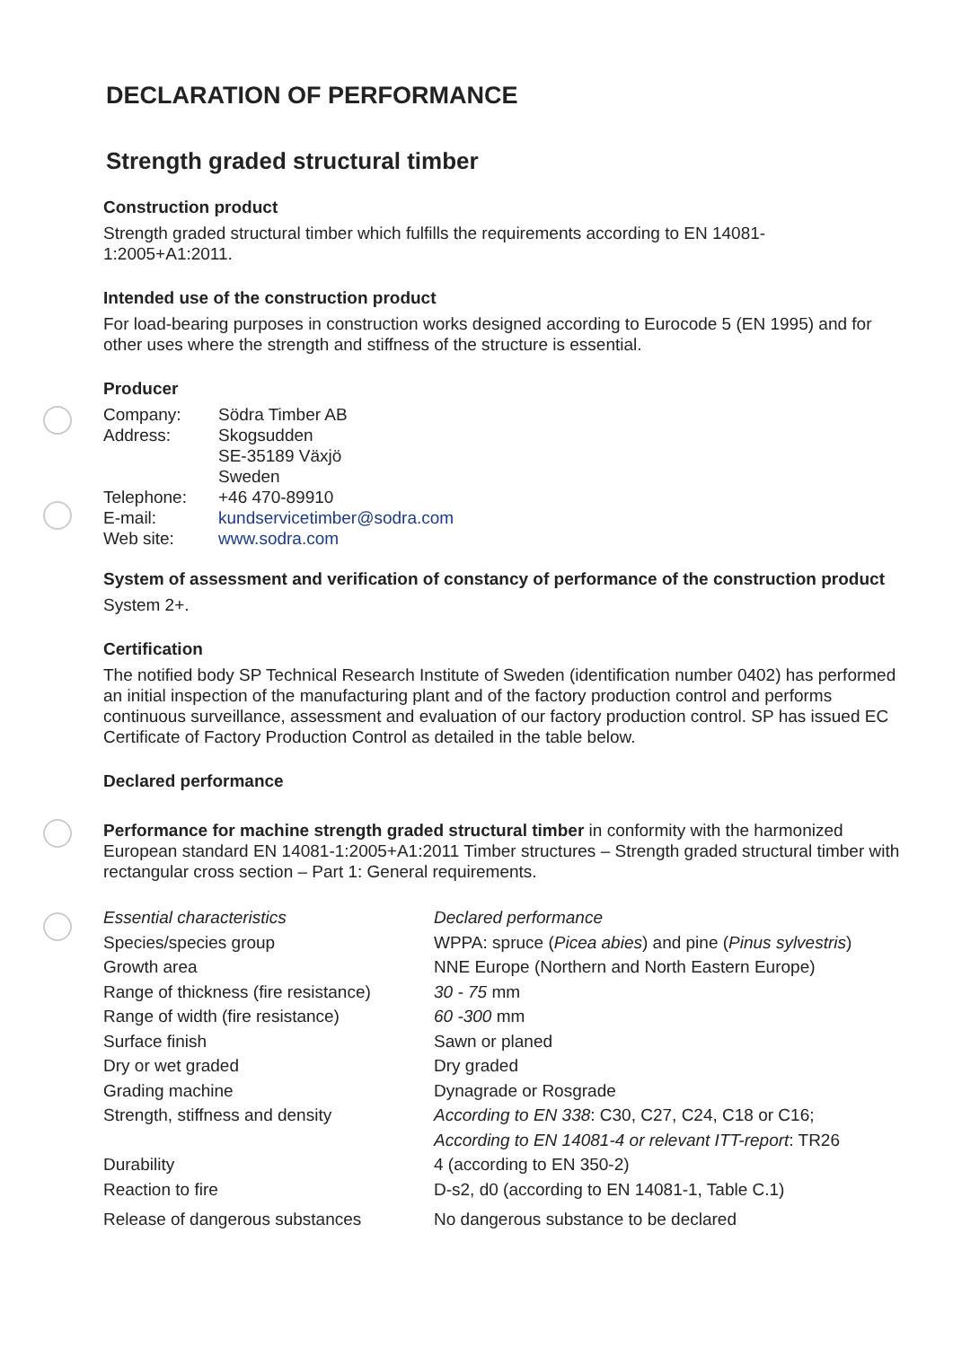DECLARATION OF PERFORMANCE
Strength graded structural timber
Construction product
Strength graded structural timber which fulfills the requirements according to EN 14081-
1:2005+A1:2011.
Intended use of the construction product
For load-bearing purposes in construction works designed according to Eurocode 5 (EN 1995) and for other uses where the strength and stiffness of the structure is essential.
Producer
| Company: | Södra Timber AB |
| Address: | Skogsudden SE-35189 Växjö Sweden |
| Telephone: | +46 470-89910 |
| E-mail: | kundservicetimber@sodra.com |
| Web site: | www.sodra.com |
System of assessment and verification of constancy of performance of the construction product
System 2+.
Certification
The notified body SP Technical Research Institute of Sweden (identification number 0402) has performed an initial inspection of the manufacturing plant and of the factory production control and performs continuous surveillance, assessment and evaluation of our factory production control. SP has issued EC Certificate of Factory Production Control as detailed in the table below.
Declared performance
Performance for machine strength graded structural timber in conformity with the harmonized European standard EN 14081-1:2005+A1:2011 Timber structures – Strength graded structural timber with rectangular cross section – Part 1: General requirements.
| Essential characteristics | Declared performance |
| Species/species group | WPPA: spruce ( Picea abies ) and pine ( Pinus sylvestris ) |
| Growth area | NNE Europe (Northern and North Eastern Europe) |
| Range of thickness (fire resistance) | 30 - 75 mm |
| Range of width (fire resistance) | 60 -300 mm |
| Surface finish | Sawn or planed |
| Dry or wet graded | Dry graded |
| Grading machine | Dynagrade or Rosgrade |
| Strength, stiffness and density | According to EN 338 : C30, C27, C24, C18 or C16; According to EN 14081-4 or relevant ITT-report : TR26 |
| Durability | 4 (according to EN 350-2) |
| Reaction to fire | D-s2, d0 (according to EN 14081-1, Table C.1) |
| Release of dangerous substances | No dangerous substance to be declared |